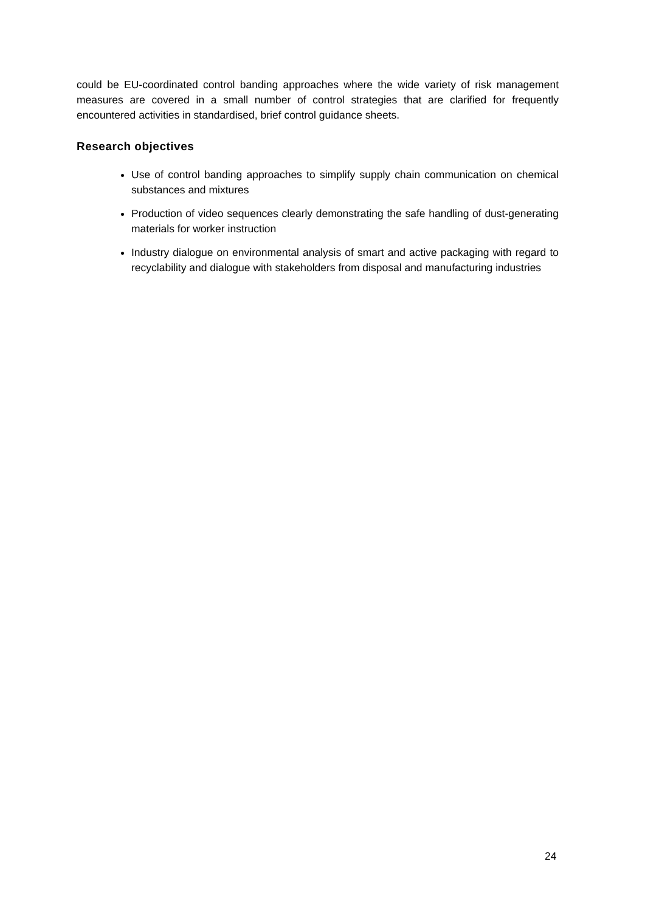could be EU-coordinated control banding approaches where the wide variety of risk management measures are covered in a small number of control strategies that are clarified for frequently encountered activities in standardised, brief control guidance sheets.
Research objectives
Use of control banding approaches to simplify supply chain communication on chemical substances and mixtures
Production of video sequences clearly demonstrating the safe handling of dust-generating materials for worker instruction
Industry dialogue on environmental analysis of smart and active packaging with regard to recyclability and dialogue with stakeholders from disposal and manufacturing industries
24